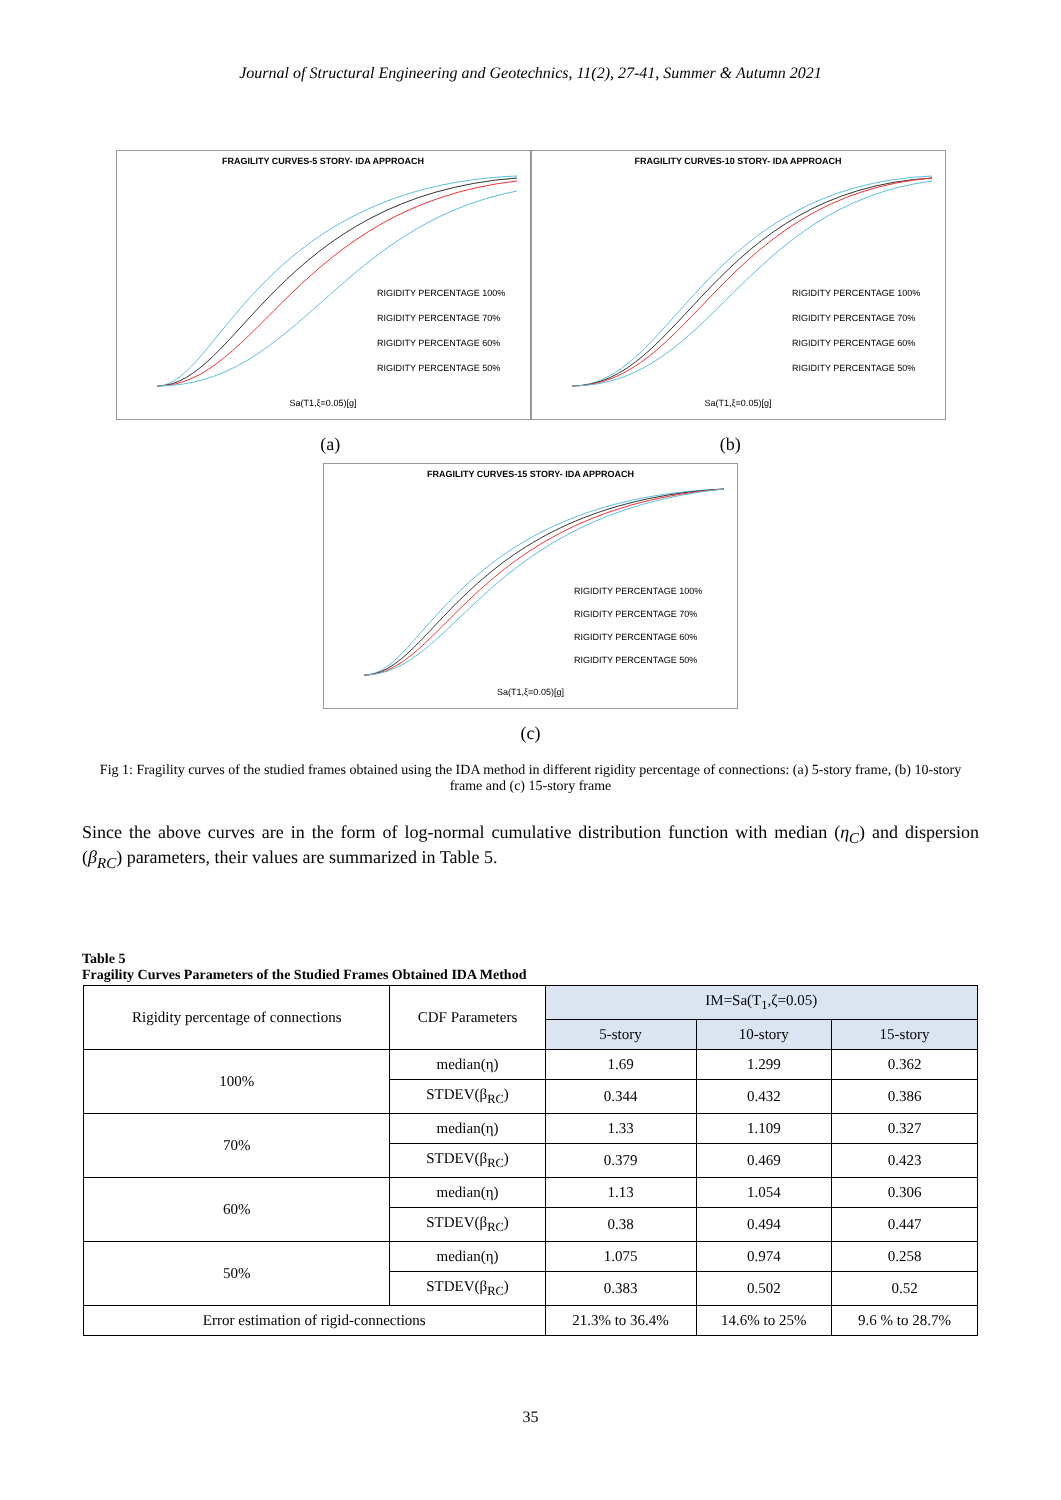Journal of Structural Engineering and Geotechnics, 11(2), 27-41, Summer & Autumn 2021
FRAGILITY CURVES-5 STORY- IDA APPROACH
RIGIDITY PERCENTAGE 100%
RIGIDITY PERCENTAGE 70%
RIGIDITY PERCENTAGE 60%
RIGIDITY PERCENTAGE 50%
Sa(T1,ξ=0.05)[g]
FRAGILITY CURVES-10 STORY- IDA APPROACH
RIGIDITY PERCENTAGE 100%
RIGIDITY PERCENTAGE 70%
RIGIDITY PERCENTAGE 60%
RIGIDITY PERCENTAGE 50%
Sa(T1,ξ=0.05)[g]
(a) (b)
FRAGILITY CURVES-15 STORY- IDA APPROACH
RIGIDITY PERCENTAGE 100%
RIGIDITY PERCENTAGE 70%
RIGIDITY PERCENTAGE 60%
RIGIDITY PERCENTAGE 50%
Sa(T1,ξ=0.05)[g]
(c)
Fig 1: Fragility curves of the studied frames obtained using the IDA method in different rigidity percentage of connections: (a) 5-story frame, (b) 10-story frame and (c) 15-story frame
Since the above curves are in the form of log-normal cumulative distribution function with median (η<sub>C</sub>) and dispersion (β<sub>RC</sub>) parameters, their values are summarized in Table 5.
Table 5
Fragility Curves Parameters of the Studied Frames Obtained IDA Method
| Rigidity percentage of connections | CDF Parameters | IM=Sa(T<sub>1</sub>,ζ=0.05) | | |
| --- | --- | --- | --- | --- |
| | | 5-story | 10-story | 15-story |
| 100% | median(η) | 1.69 | 1.299 | 0.362 |
| | STDEV(β<sub>RC</sub>) | 0.344 | 0.432 | 0.386 |
| 70% | median(η) | 1.33 | 1.109 | 0.327 |
| | STDEV(β<sub>RC</sub>) | 0.379 | 0.469 | 0.423 |
| 60% | median(η) | 1.13 | 1.054 | 0.306 |
| | STDEV(β<sub>RC</sub>) | 0.38 | 0.494 | 0.447 |
| 50% | median(η) | 1.075 | 0.974 | 0.258 |
| | STDEV(β<sub>RC</sub>) | 0.383 | 0.502 | 0.52 |
| Error estimation of rigid-connections | | 21.3% to 36.4% | 14.6% to 25% | 9.6 % to 28.7% |
35